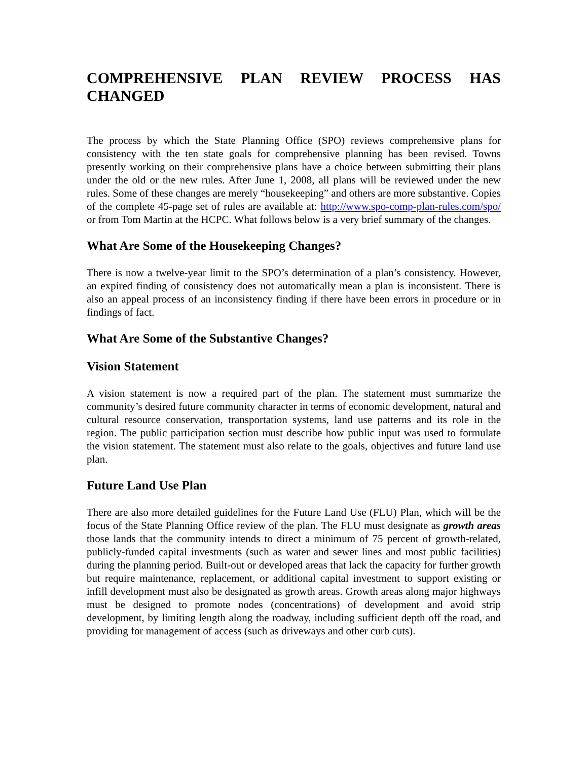COMPREHENSIVE PLAN REVIEW PROCESS HAS
CHANGED
The process by which the State Planning Office (SPO) reviews comprehensive plans for consistency with the ten state goals for comprehensive planning has been revised. Towns presently working on their comprehensive plans have a choice between submitting their plans under the old or the new rules. After June 1, 2008, all plans will be reviewed under the new rules. Some of these changes are merely “housekeeping” and others are more substantive. Copies of the complete 45-page set of rules are available at: http://www.spo-comp-plan-rules.com/spo/ or from Tom Martin at the HCPC. What follows below is a very brief summary of the changes.
What Are Some of the Housekeeping Changes?
There is now a twelve-year limit to the SPO’s determination of a plan’s consistency. However, an expired finding of consistency does not automatically mean a plan is inconsistent. There is also an appeal process of an inconsistency finding if there have been errors in procedure or in findings of fact.
What Are Some of the Substantive Changes?
Vision Statement
A vision statement is now a required part of the plan. The statement must summarize the community’s desired future community character in terms of economic development, natural and cultural resource conservation, transportation systems, land use patterns and its role in the region. The public participation section must describe how public input was used to formulate the vision statement. The statement must also relate to the goals, objectives and future land use plan.
Future Land Use Plan
There are also more detailed guidelines for the Future Land Use (FLU) Plan, which will be the focus of the State Planning Office review of the plan. The FLU must designate as growth areas those lands that the community intends to direct a minimum of 75 percent of growth-related, publicly-funded capital investments (such as water and sewer lines and most public facilities) during the planning period. Built-out or developed areas that lack the capacity for further growth but require maintenance, replacement, or additional capital investment to support existing or infill development must also be designated as growth areas. Growth areas along major highways must be designed to promote nodes (concentrations) of development and avoid strip development, by limiting length along the roadway, including sufficient depth off the road, and providing for management of access (such as driveways and other curb cuts).